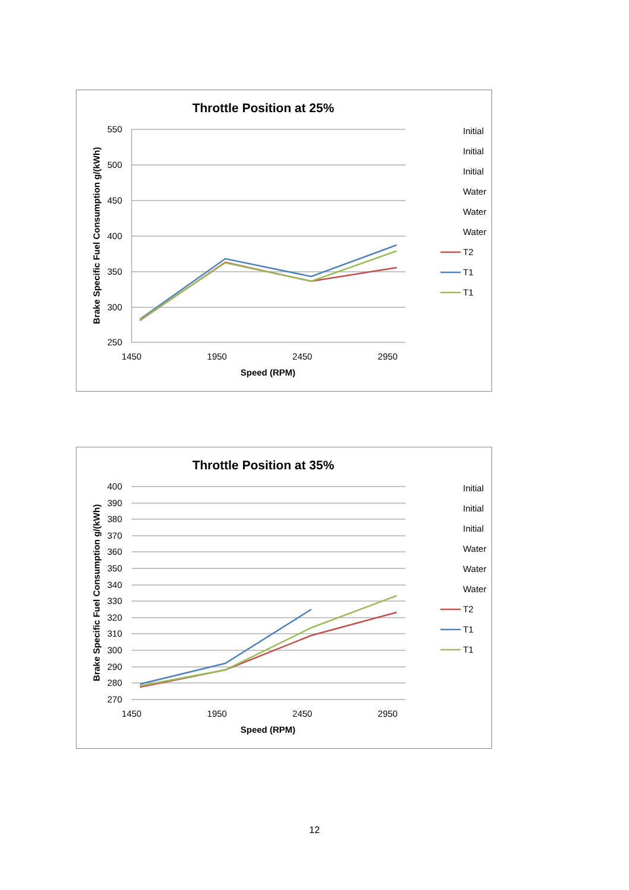Throttle Position at 25%
550
500
450
400
350
300
250
1450
1950
2450
2950
Speed (RPM)
Brake Specific Fuel Consumption g/(kWh)
Initial
Initial
Initial
Water
Water
Water
T2
T1
T1
Throttle Position at 35%
400
390
380
370
360
350
340
330
320
310
300
290
280
270
1450
1950
2450
2950
Speed (RPM)
Brake Specific Fuel Consumption g/(kWh)
Initial
Initial
Initial
Water
Water
Water
T2
T1
T1
12